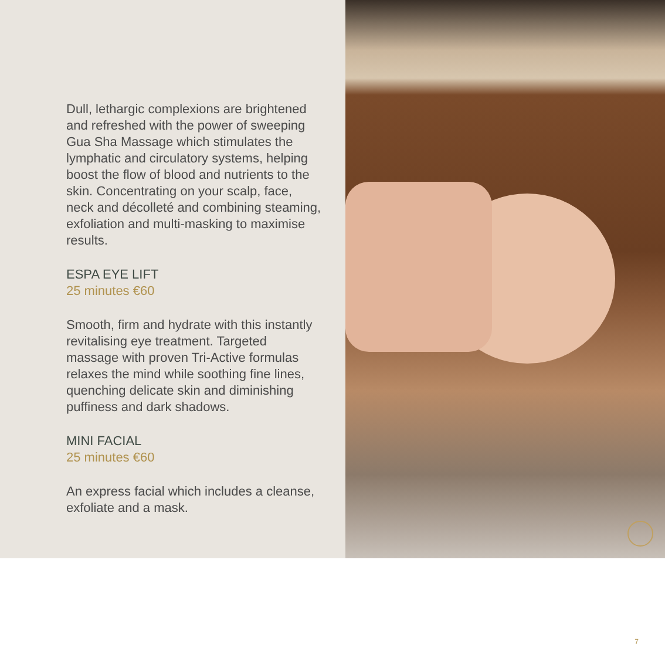Dull, lethargic complexions are brightened and refreshed with the power of sweeping Gua Sha Massage which stimulates the lymphatic and circulatory systems, helping boost the flow of blood and nutrients to the skin. Concentrating on your scalp, face, neck and décolleté and combining steaming, exfoliation and multi-masking to maximise results.
ESPA EYE LIFT
25 minutes €60
Smooth, firm and hydrate with this instantly revitalising eye treatment. Targeted massage with proven Tri-Active formulas relaxes the mind while soothing fine lines, quenching delicate skin and diminishing puffiness and dark shadows.
MINI FACIAL
25 minutes €60
An express facial which includes a cleanse, exfoliate and a mask.
7